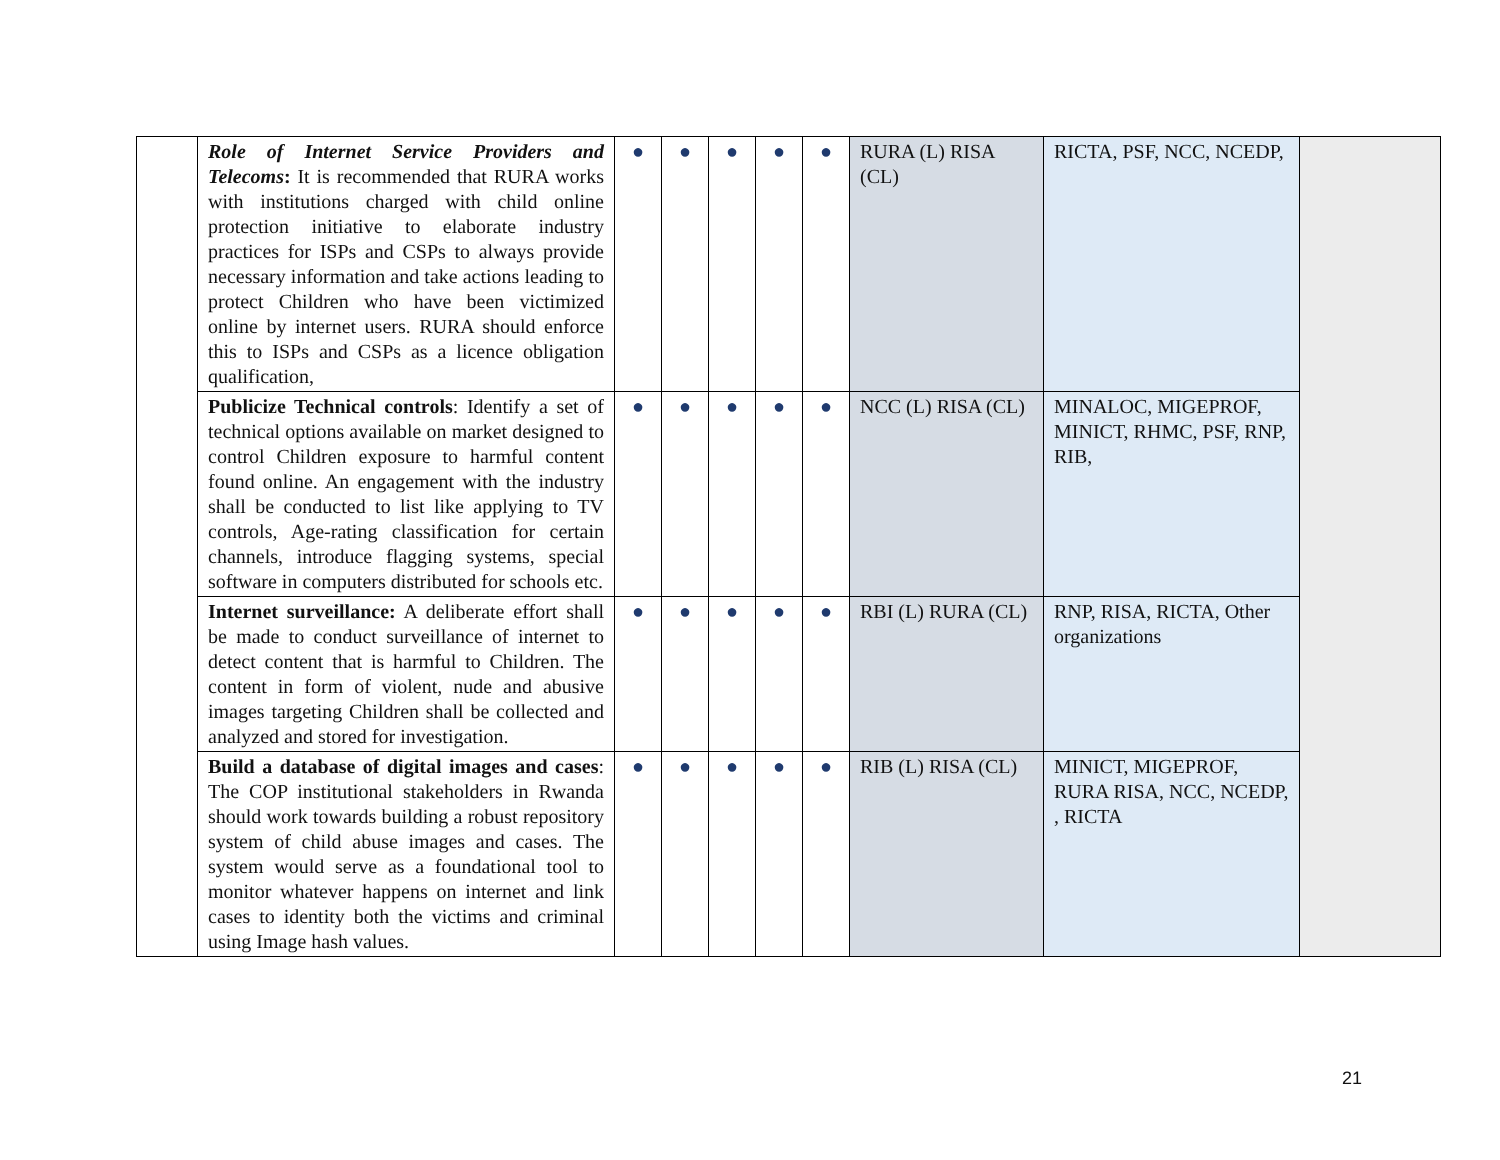| | Role of Internet Service Providers and Telecoms : It is recommended that RURA works with institutions charged with child online protection initiative to elaborate industry practices for ISPs and CSPs to always provide necessary information and take actions leading to protect Children who have been victimized online by internet users. RURA should enforce this to ISPs and CSPs as a licence obligation qualification, | ● | ● | ● | ● | ● | RURA (L) RISA (CL) | RICTA, PSF, NCC, NCEDP, | |
| | Publicize Technical controls : Identify a set of technical options available on market designed to control Children exposure to harmful content found online. An engagement with the industry shall be conducted to list like applying to TV controls, Age-rating classification for certain channels, introduce flagging systems, special software in computers distributed for schools etc. | ● | ● | ● | ● | ● | NCC (L) RISA (CL) | MINALOC, MIGEPROF, MINICT, RHMC, PSF, RNP, RIB, | |
| | Internet surveillance: A deliberate effort shall be made to conduct surveillance of internet to detect content that is harmful to Children. The content in form of violent, nude and abusive images targeting Children shall be collected and analyzed and stored for investigation. | ● | ● | ● | ● | ● | RBI (L) RURA (CL) | RNP, RISA, RICTA, Other organizations | |
| | Build a database of digital images and cases : The COP institutional stakeholders in Rwanda should work towards building a robust repository system of child abuse images and cases. The system would serve as a foundational tool to monitor whatever happens on internet and link cases to identity both the victims and criminal using Image hash values. | ● | ● | ● | ● | ● | RIB (L) RISA (CL) | MINICT, MIGEPROF, RURA RISA, NCC, NCEDP, , RICTA | |
21